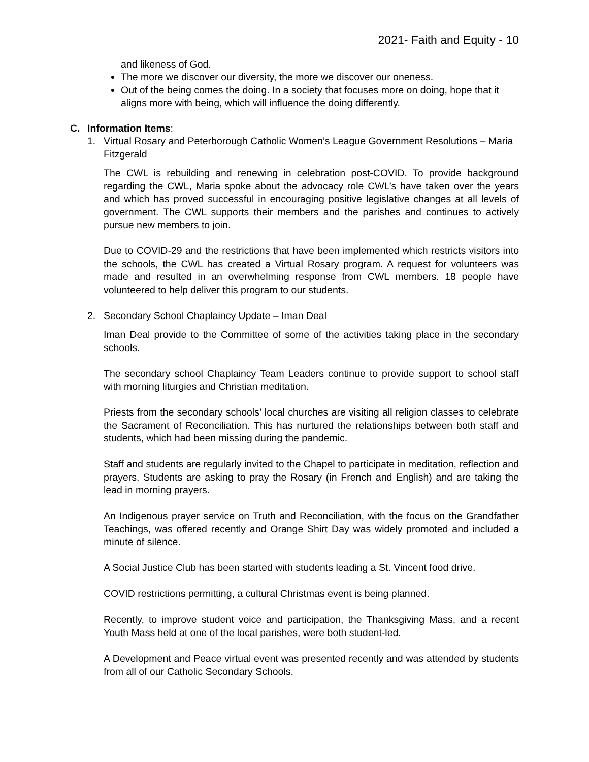2021- Faith and Equity - 10
and likeness of God.
The more we discover our diversity, the more we discover our oneness.
Out of the being comes the doing. In a society that focuses more on doing, hope that it aligns more with being, which will influence the doing differently.
C. Information Items:
1. Virtual Rosary and Peterborough Catholic Women’s League Government Resolutions – Maria Fitzgerald
The CWL is rebuilding and renewing in celebration post-COVID. To provide background regarding the CWL, Maria spoke about the advocacy role CWL’s have taken over the years and which has proved successful in encouraging positive legislative changes at all levels of government. The CWL supports their members and the parishes and continues to actively pursue new members to join.
Due to COVID-29 and the restrictions that have been implemented which restricts visitors into the schools, the CWL has created a Virtual Rosary program. A request for volunteers was made and resulted in an overwhelming response from CWL members. 18 people have volunteered to help deliver this program to our students.
2. Secondary School Chaplaincy Update – Iman Deal
Iman Deal provide to the Committee of some of the activities taking place in the secondary schools.
The secondary school Chaplaincy Team Leaders continue to provide support to school staff with morning liturgies and Christian meditation.
Priests from the secondary schools’ local churches are visiting all religion classes to celebrate the Sacrament of Reconciliation. This has nurtured the relationships between both staff and students, which had been missing during the pandemic.
Staff and students are regularly invited to the Chapel to participate in meditation, reflection and prayers. Students are asking to pray the Rosary (in French and English) and are taking the lead in morning prayers.
An Indigenous prayer service on Truth and Reconciliation, with the focus on the Grandfather Teachings, was offered recently and Orange Shirt Day was widely promoted and included a minute of silence.
A Social Justice Club has been started with students leading a St. Vincent food drive.
COVID restrictions permitting, a cultural Christmas event is being planned.
Recently, to improve student voice and participation, the Thanksgiving Mass, and a recent Youth Mass held at one of the local parishes, were both student-led.
A Development and Peace virtual event was presented recently and was attended by students from all of our Catholic Secondary Schools.